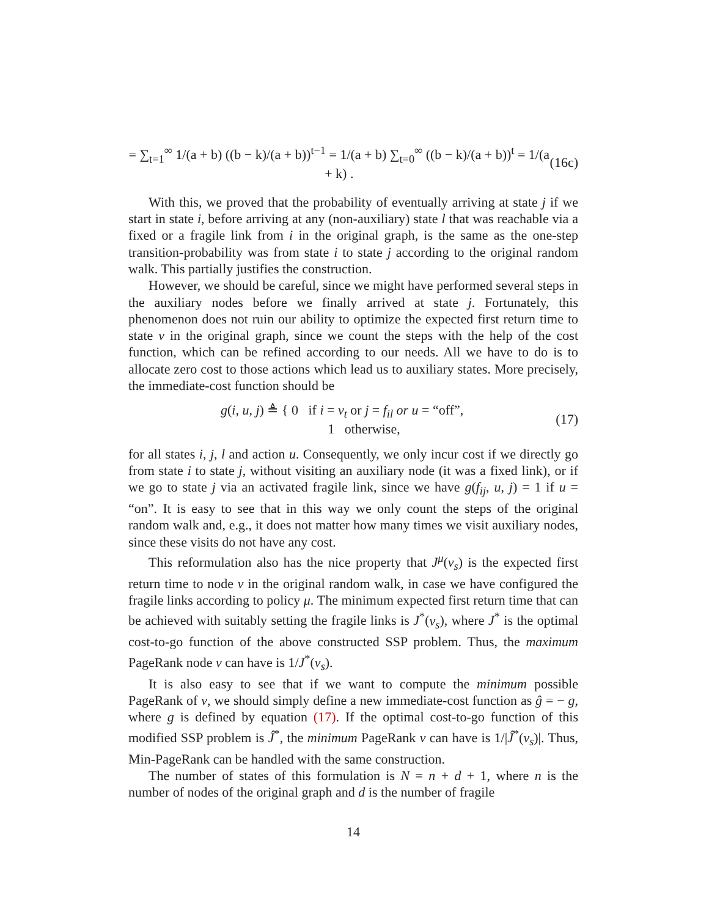= ∑<sub>t=1</sub><sup>∞</sup> 1/(a + b) ((b − k)/(a + b))<sup>t−1</sup> = 1/(a + b) ∑<sub>t=0</sub><sup>∞</sup> ((b − k)/(a + b))<sup>t</sup> = 1/(a + k) .
(16c)
With this, we proved that the probability of eventually arriving at state j if we start in state i, before arriving at any (non-auxiliary) state l that was reachable via a fixed or a fragile link from i in the original graph, is the same as the one-step transition-probability was from state i to state j according to the original random walk. This partially justifies the construction.
However, we should be careful, since we might have performed several steps in the auxiliary nodes before we finally arrived at state j. Fortunately, this phenomenon does not ruin our ability to optimize the expected first return time to state v in the original graph, since we count the steps with the help of the cost function, which can be refined according to our needs. All we have to do is to allocate zero cost to those actions which lead us to auxiliary states. More precisely, the immediate-cost function should be
g(i, u, j) ≜ { 0 if i = v<sub>t</sub> or j = f<sub>il</sub> or u = “off”,
1 otherwise,
(17)
for all states i, j, l and action u. Consequently, we only incur cost if we directly go from state i to state j, without visiting an auxiliary node (it was a fixed link), or if we go to state j via an activated fragile link, since we have g(f<sub>ij</sub>, u, j) = 1 if u = “on”. It is easy to see that in this way we only count the steps of the original random walk and, e.g., it does not matter how many times we visit auxiliary nodes, since these visits do not have any cost.
This reformulation also has the nice property that J<sup>μ</sup>(v<sub>s</sub>) is the expected first return time to node v in the original random walk, in case we have configured the fragile links according to policy μ. The minimum expected first return time that can be achieved with suitably setting the fragile links is J<sup>*</sup>(v<sub>s</sub>), where J<sup>*</sup> is the optimal cost-to-go function of the above constructed SSP problem. Thus, the maximum PageRank node v can have is 1/J<sup>*</sup>(v<sub>s</sub>).
It is also easy to see that if we want to compute the minimum possible PageRank of v, we should simply define a new immediate-cost function as ĝ = − g, where g is defined by equation (17). If the optimal cost-to-go function of this modified SSP problem is Ĵ<sup>*</sup>, the minimum PageRank v can have is 1/|Ĵ<sup>*</sup>(v<sub>s</sub>)|. Thus, Min-PageRank can be handled with the same construction.
The number of states of this formulation is N = n + d + 1, where n is the number of nodes of the original graph and d is the number of fragile
14